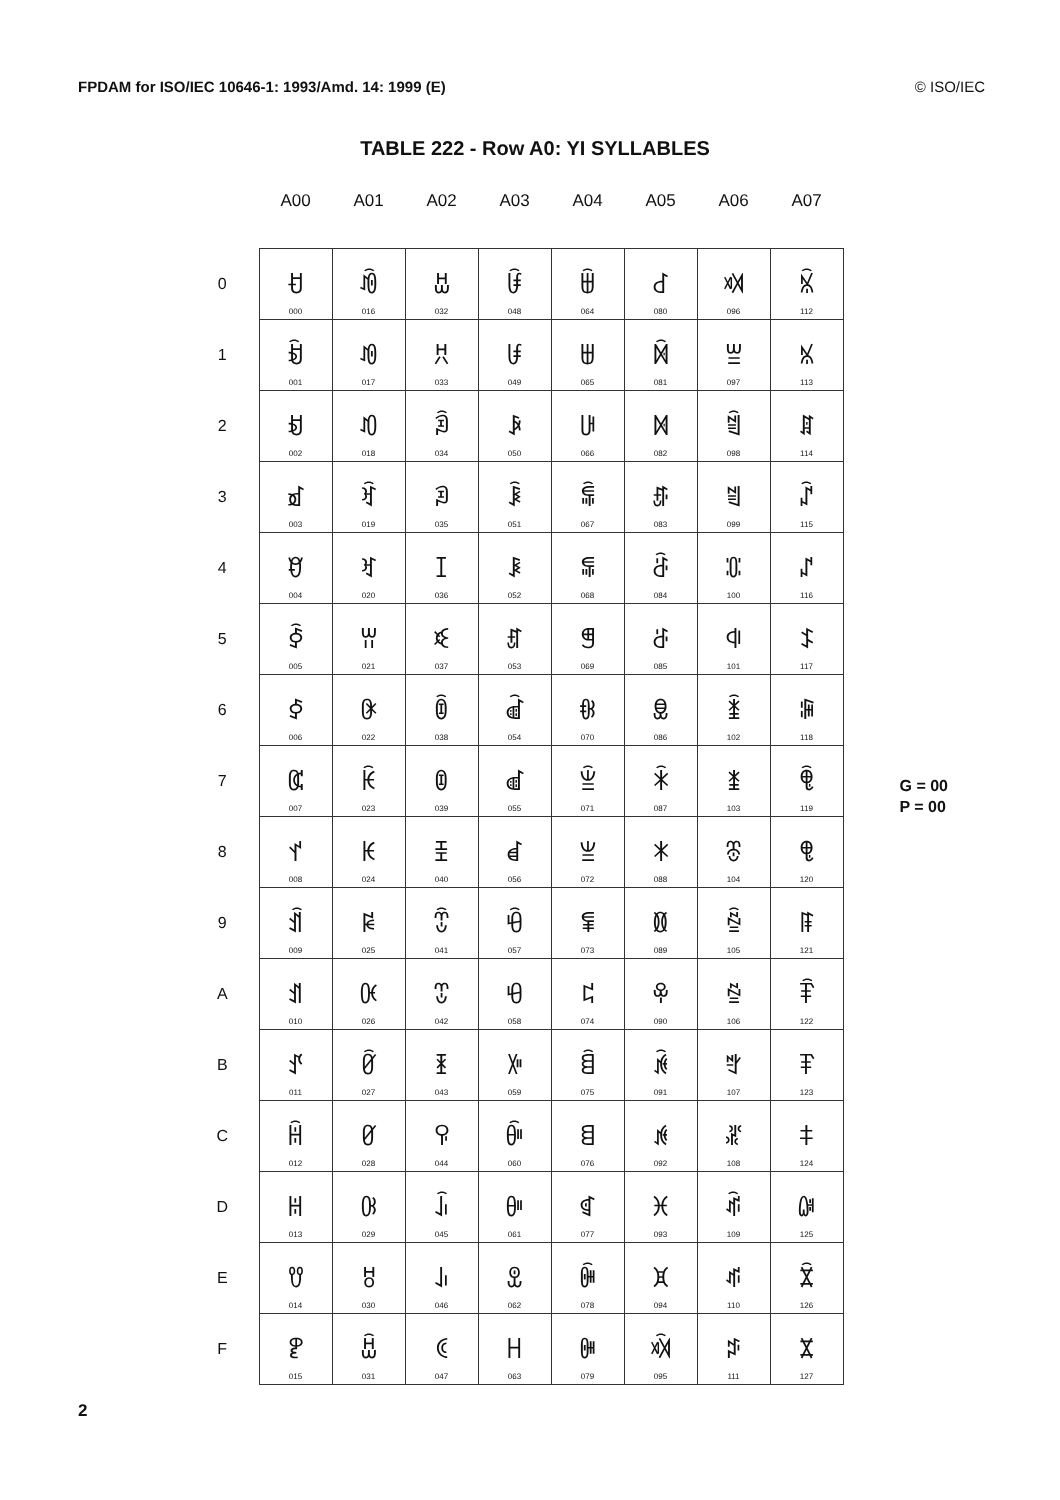FPDAM for ISO/IEC 10646-1: 1993/Amd. 14: 1999 (E) © ISO/IEC
TABLE 222 - Row A0: YI SYLLABLES
| | A00 | A01 | A02 | A03 | A04 | A05 | A06 | A07 |
| --- | --- | --- | --- | --- | --- | --- | --- | --- |
| 0 | ꀀ 000 | ꀐ 016 | ꀠ 032 | ꀰ 048 | ꁀ 064 | ꁐ 080 | ꁠ 096 | ꁰ 112 |
| 1 | ꀁ 001 | ꀑ 017 | ꀡ 033 | ꀱ 049 | ꁁ 065 | ꁑ 081 | ꁡ 097 | ꁱ 113 |
| 2 | ꀂ 002 | ꀒ 018 | ꀢ 034 | ꀲ 050 | ꁂ 066 | ꁒ 082 | ꁢ 098 | ꁲ 114 |
| 3 | ꀃ 003 | ꀓ 019 | ꀣ 035 | ꀳ 051 | ꁃ 067 | ꁓ 083 | ꁣ 099 | ꁳ 115 |
| 4 | ꀄ 004 | ꀔ 020 | ꀤ 036 | ꀴ 052 | ꁄ 068 | ꁔ 084 | ꁤ 100 | ꁴ 116 |
| 5 | ꀅ 005 | ꀕ 021 | ꀥ 037 | ꀵ 053 | ꁅ 069 | ꁕ 085 | ꁥ 101 | ꁵ 117 |
| 6 | ꀆ 006 | ꀖ 022 | ꀦ 038 | ꀶ 054 | ꁆ 070 | ꁖ 086 | ꁦ 102 | ꁶ 118 |
| 7 | ꀇ 007 | ꀗ 023 | ꀧ 039 | ꀷ 055 | ꁇ 071 | ꁗ 087 | ꁧ 103 | ꁷ 119 |
| 8 | ꀈ 008 | ꀘ 024 | ꀨ 040 | ꀸ 056 | ꁈ 072 | ꁘ 088 | ꁨ 104 | ꁸ 120 |
| 9 | ꀉ 009 | ꀙ 025 | ꀩ 041 | ꀹ 057 | ꁉ 073 | ꁙ 089 | ꁩ 105 | ꁹ 121 |
| A | ꀊ 010 | ꀚ 026 | ꀪ 042 | ꀺ 058 | ꁊ 074 | ꁚ 090 | ꁪ 106 | ꁺ 122 |
| B | ꀋ 011 | ꀛ 027 | ꀫ 043 | ꀻ 059 | ꁋ 075 | ꁛ 091 | ꁫ 107 | ꁻ 123 |
| C | ꀌ 012 | ꀜ 028 | ꀬ 044 | ꀼ 060 | ꁌ 076 | ꁜ 092 | ꁬ 108 | ꁼ 124 |
| D | ꀍ 013 | ꀝ 029 | ꀭ 045 | ꀽ 061 | ꁍ 077 | ꁝ 093 | ꁭ 109 | ꁽ 125 |
| E | ꀎ 014 | ꀞ 030 | ꀮ 046 | ꀾ 062 | ꁎ 078 | ꁞ 094 | ꁮ 110 | ꁾ 126 |
| F | ꀏ 015 | ꀟ 031 | ꀯ 047 | ꀿ 063 | ꁏ 079 | ꁟ 095 | ꁯ 111 | ꁿ 127 |
G = 00
P = 00
2